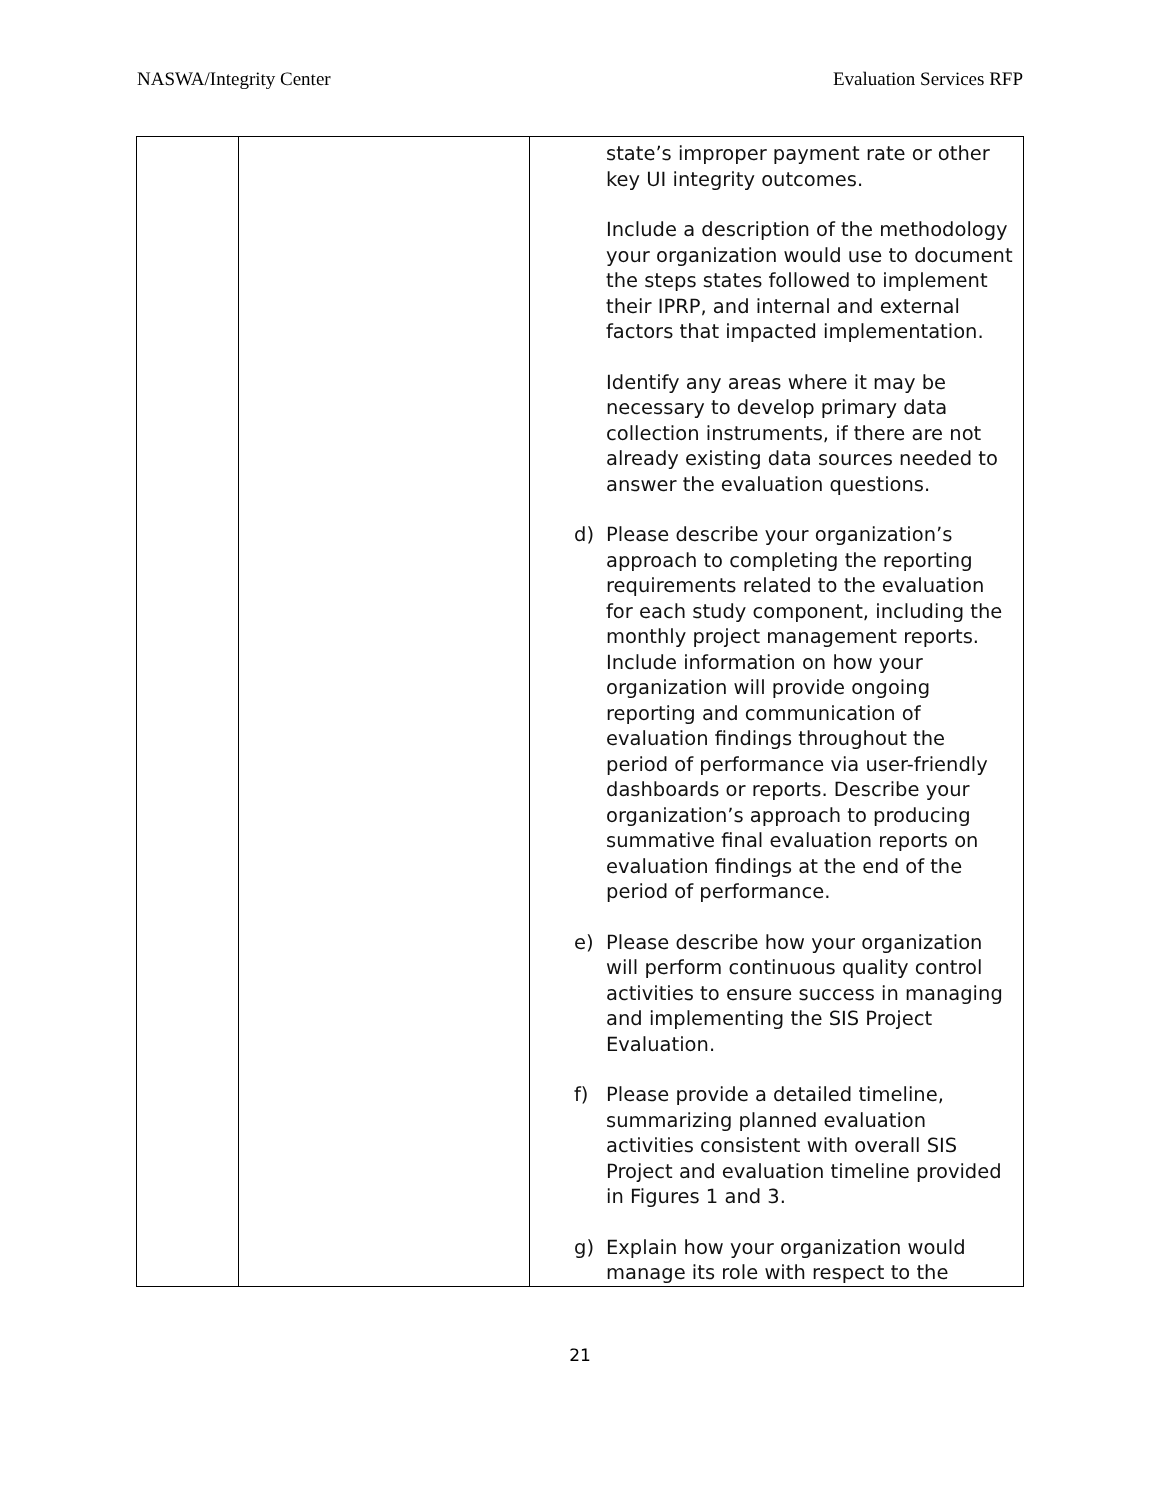NASWA/Integrity Center Evaluation Services RFP
| | | state’s improper payment rate or other key UI integrity outcomes. Include a description of the methodology your organization would use to document the steps states followed to implement their IPRP, and internal and external factors that impacted implementation. Identify any areas where it may be necessary to develop primary data collection instruments, if there are not already existing data sources needed to answer the evaluation questions. d) Please describe your organization’s approach to completing the reporting requirements related to the evaluation for each study component, including the monthly project management reports. Include information on how your organization will provide ongoing reporting and communication of evaluation findings throughout the period of performance via user-friendly dashboards or reports. Describe your organization’s approach to producing summative final evaluation reports on evaluation findings at the end of the period of performance. e) Please describe how your organization will perform continuous quality control activities to ensure success in managing and implementing the SIS Project Evaluation. f) Please provide a detailed timeline, summarizing planned evaluation activities consistent with overall SIS Project and evaluation timeline provided in Figures 1 and 3. g) Explain how your organization would manage its role with respect to the |
21